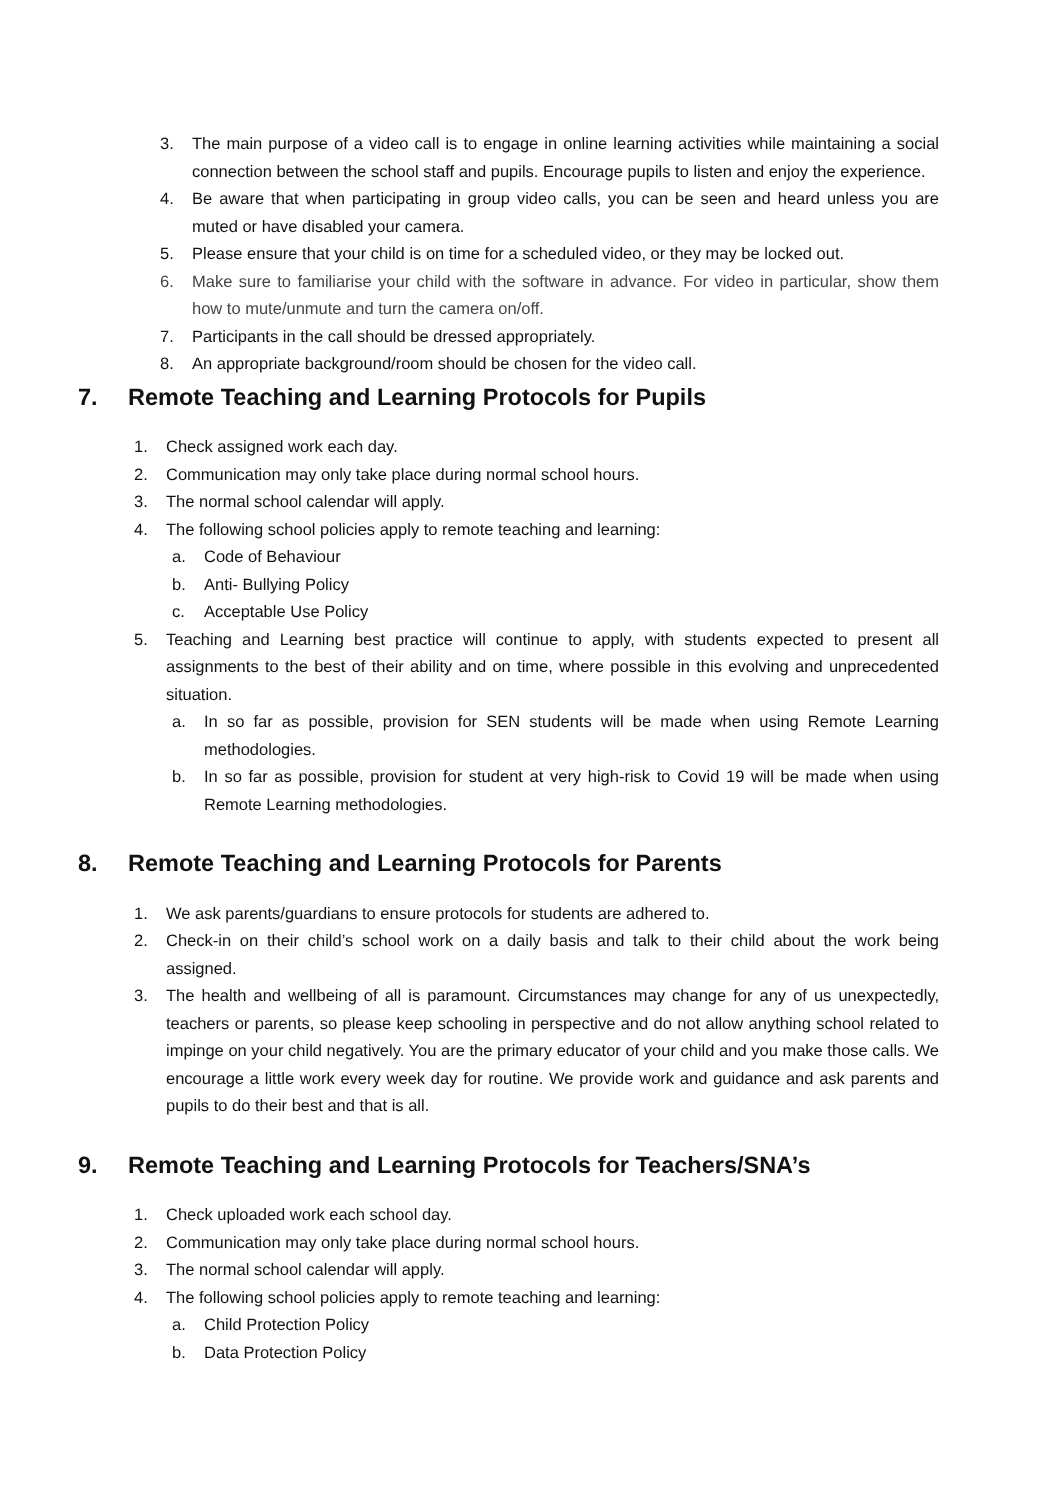3. The main purpose of a video call is to engage in online learning activities while maintaining a social connection between the school staff and pupils. Encourage pupils to listen and enjoy the experience.
4. Be aware that when participating in group video calls, you can be seen and heard unless you are muted or have disabled your camera.
5. Please ensure that your child is on time for a scheduled video, or they may be locked out.
6. Make sure to familiarise your child with the software in advance. For video in particular, show them how to mute/unmute and turn the camera on/off.
7. Participants in the call should be dressed appropriately.
8. An appropriate background/room should be chosen for the video call.
7. Remote Teaching and Learning Protocols for Pupils
1. Check assigned work each day.
2. Communication may only take place during normal school hours.
3. The normal school calendar will apply.
4. The following school policies apply to remote teaching and learning:
a. Code of Behaviour
b. Anti- Bullying Policy
c. Acceptable Use Policy
5. Teaching and Learning best practice will continue to apply, with students expected to present all assignments to the best of their ability and on time, where possible in this evolving and unprecedented situation.
a. In so far as possible, provision for SEN students will be made when using Remote Learning methodologies.
b. In so far as possible, provision for student at very high-risk to Covid 19 will be made when using Remote Learning methodologies.
8. Remote Teaching and Learning Protocols for Parents
1. We ask parents/guardians to ensure protocols for students are adhered to.
2. Check-in on their child’s school work on a daily basis and talk to their child about the work being assigned.
3. The health and wellbeing of all is paramount. Circumstances may change for any of us unexpectedly, teachers or parents, so please keep schooling in perspective and do not allow anything school related to impinge on your child negatively. You are the primary educator of your child and you make those calls. We encourage a little work every week day for routine. We provide work and guidance and ask parents and pupils to do their best and that is all.
9. Remote Teaching and Learning Protocols for Teachers/SNA’s
1. Check uploaded work each school day.
2. Communication may only take place during normal school hours.
3. The normal school calendar will apply.
4. The following school policies apply to remote teaching and learning:
a. Child Protection Policy
b. Data Protection Policy